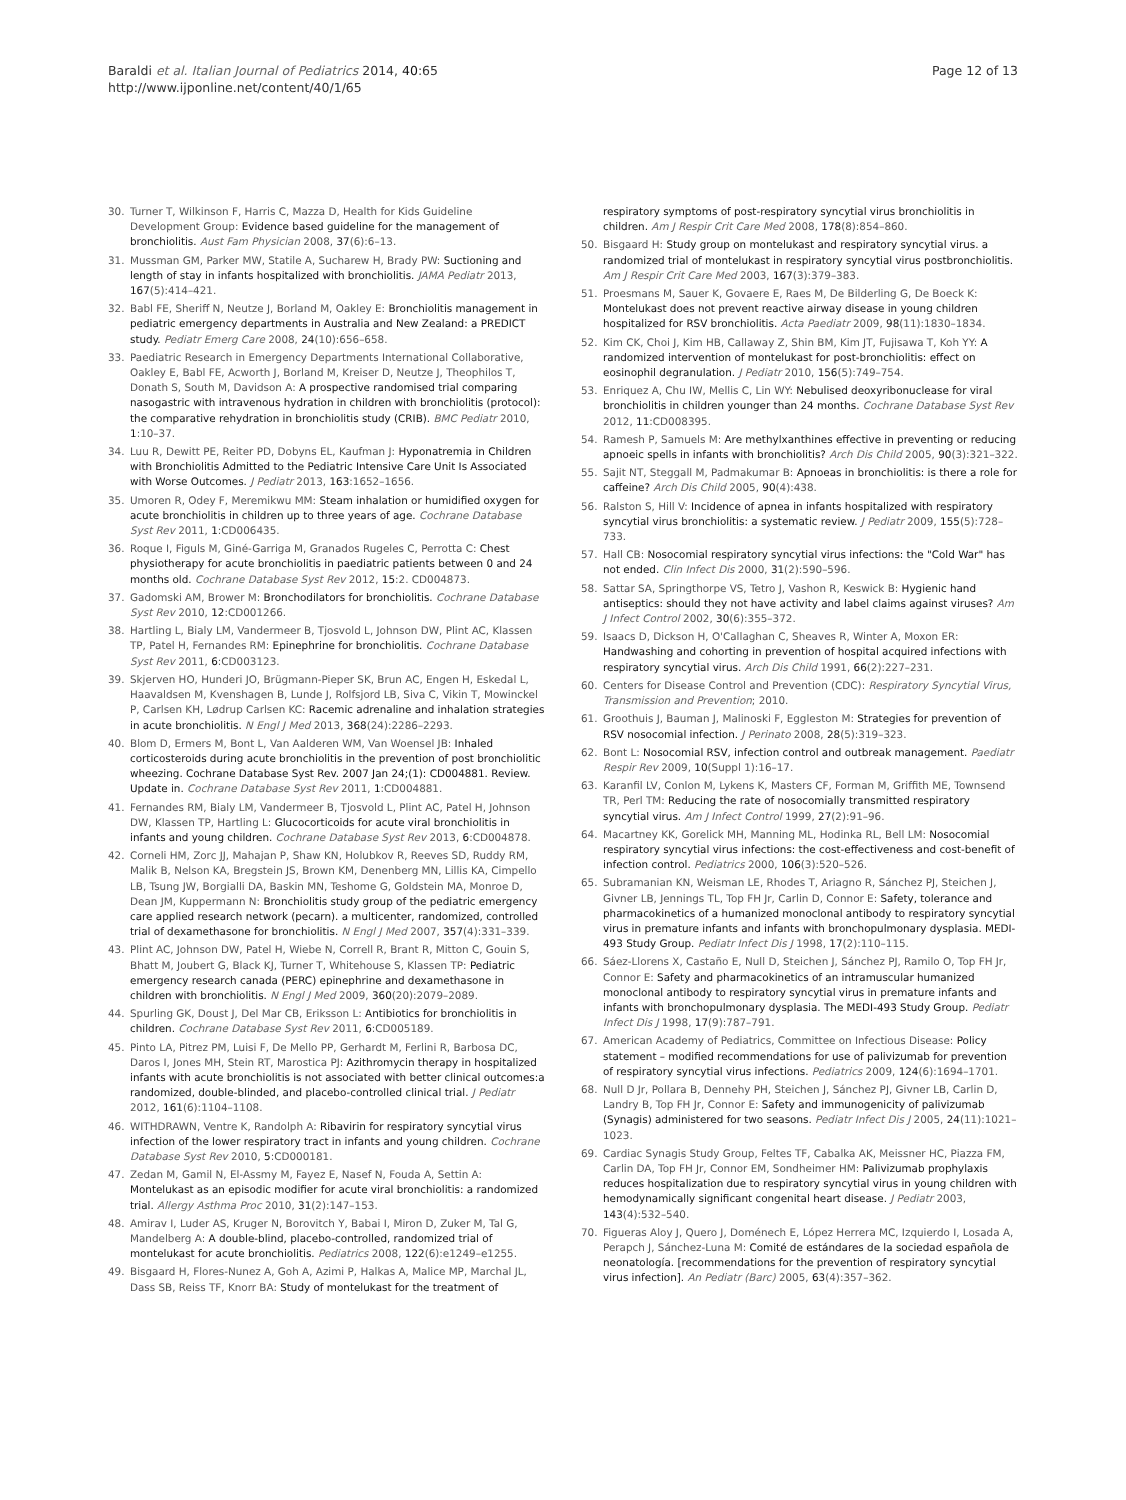Baraldi et al. Italian Journal of Pediatrics 2014, 40:65
http://www.ijponline.net/content/40/1/65
Page 12 of 13
30. Turner T, Wilkinson F, Harris C, Mazza D, Health for Kids Guideline Development Group: Evidence based guideline for the management of bronchiolitis. Aust Fam Physician 2008, 37(6):6–13.
31. Mussman GM, Parker MW, Statile A, Sucharew H, Brady PW: Suctioning and length of stay in infants hospitalized with bronchiolitis. JAMA Pediatr 2013, 167(5):414–421.
32. Babl FE, Sheriff N, Neutze J, Borland M, Oakley E: Bronchiolitis management in pediatric emergency departments in Australia and New Zealand: a PREDICT study. Pediatr Emerg Care 2008, 24(10):656–658.
33. Paediatric Research in Emergency Departments International Collaborative, Oakley E, Babl FE, Acworth J, Borland M, Kreiser D, Neutze J, Theophilos T, Donath S, South M, Davidson A: A prospective randomised trial comparing nasogastric with intravenous hydration in children with bronchiolitis (protocol): the comparative rehydration in bronchiolitis study (CRIB). BMC Pediatr 2010, 1:10–37.
34. Luu R, Dewitt PE, Reiter PD, Dobyns EL, Kaufman J: Hyponatremia in Children with Bronchiolitis Admitted to the Pediatric Intensive Care Unit Is Associated with Worse Outcomes. J Pediatr 2013, 163:1652–1656.
35. Umoren R, Odey F, Meremikwu MM: Steam inhalation or humidified oxygen for acute bronchiolitis in children up to three years of age. Cochrane Database Syst Rev 2011, 1:CD006435.
36. Roque I, Figuls M, Giné-Garriga M, Granados Rugeles C, Perrotta C: Chest physiotherapy for acute bronchiolitis in paediatric patients between 0 and 24 months old. Cochrane Database Syst Rev 2012, 15:2. CD004873.
37. Gadomski AM, Brower M: Bronchodilators for bronchiolitis. Cochrane Database Syst Rev 2010, 12:CD001266.
38. Hartling L, Bialy LM, Vandermeer B, Tjosvold L, Johnson DW, Plint AC, Klassen TP, Patel H, Fernandes RM: Epinephrine for bronchiolitis. Cochrane Database Syst Rev 2011, 6:CD003123.
39. Skjerven HO, Hunderi JO, Brügmann-Pieper SK, Brun AC, Engen H, Eskedal L, Haavaldsen M, Kvenshagen B, Lunde J, Rolfsjord LB, Siva C, Vikin T, Mowinckel P, Carlsen KH, Lødrup Carlsen KC: Racemic adrenaline and inhalation strategies in acute bronchiolitis. N Engl J Med 2013, 368(24):2286–2293.
40. Blom D, Ermers M, Bont L, Van Aalderen WM, Van Woensel JB: Inhaled corticosteroids during acute bronchiolitis in the prevention of post bronchiolitic wheezing. Cochrane Database Syst Rev. 2007 Jan 24;(1): CD004881. Review. Update in. Cochrane Database Syst Rev 2011, 1:CD004881.
41. Fernandes RM, Bialy LM, Vandermeer B, Tjosvold L, Plint AC, Patel H, Johnson DW, Klassen TP, Hartling L: Glucocorticoids for acute viral bronchiolitis in infants and young children. Cochrane Database Syst Rev 2013, 6:CD004878.
42. Corneli HM, Zorc JJ, Mahajan P, Shaw KN, Holubkov R, Reeves SD, Ruddy RM, Malik B, Nelson KA, Bregstein JS, Brown KM, Denenberg MN, Lillis KA, Cimpello LB, Tsung JW, Borgialli DA, Baskin MN, Teshome G, Goldstein MA, Monroe D, Dean JM, Kuppermann N: Bronchiolitis study group of the pediatric emergency care applied research network (pecarn). a multicenter, randomized, controlled trial of dexamethasone for bronchiolitis. N Engl J Med 2007, 357(4):331–339.
43. Plint AC, Johnson DW, Patel H, Wiebe N, Correll R, Brant R, Mitton C, Gouin S, Bhatt M, Joubert G, Black KJ, Turner T, Whitehouse S, Klassen TP: Pediatric emergency research canada (PERC) epinephrine and dexamethasone in children with bronchiolitis. N Engl J Med 2009, 360(20):2079–2089.
44. Spurling GK, Doust J, Del Mar CB, Eriksson L: Antibiotics for bronchiolitis in children. Cochrane Database Syst Rev 2011, 6:CD005189.
45. Pinto LA, Pitrez PM, Luisi F, De Mello PP, Gerhardt M, Ferlini R, Barbosa DC, Daros I, Jones MH, Stein RT, Marostica PJ: Azithromycin therapy in hospitalized infants with acute bronchiolitis is not associated with better clinical outcomes:a randomized, double-blinded, and placebo-controlled clinical trial. J Pediatr 2012, 161(6):1104–1108.
46. WITHDRAWN, Ventre K, Randolph A: Ribavirin for respiratory syncytial virus infection of the lower respiratory tract in infants and young children. Cochrane Database Syst Rev 2010, 5:CD000181.
47. Zedan M, Gamil N, El-Assmy M, Fayez E, Nasef N, Fouda A, Settin A: Montelukast as an episodic modifier for acute viral bronchiolitis: a randomized trial. Allergy Asthma Proc 2010, 31(2):147–153.
48. Amirav I, Luder AS, Kruger N, Borovitch Y, Babai I, Miron D, Zuker M, Tal G, Mandelberg A: A double-blind, placebo-controlled, randomized trial of montelukast for acute bronchiolitis. Pediatrics 2008, 122(6):e1249–e1255.
49. Bisgaard H, Flores-Nunez A, Goh A, Azimi P, Halkas A, Malice MP, Marchal JL, Dass SB, Reiss TF, Knorr BA: Study of montelukast for the treatment of
respiratory symptoms of post-respiratory syncytial virus bronchiolitis in children. Am J Respir Crit Care Med 2008, 178(8):854–860.
50. Bisgaard H: Study group on montelukast and respiratory syncytial virus. a randomized trial of montelukast in respiratory syncytial virus postbronchiolitis. Am J Respir Crit Care Med 2003, 167(3):379–383.
51. Proesmans M, Sauer K, Govaere E, Raes M, De Bilderling G, De Boeck K: Montelukast does not prevent reactive airway disease in young children hospitalized for RSV bronchiolitis. Acta Paediatr 2009, 98(11):1830–1834.
52. Kim CK, Choi J, Kim HB, Callaway Z, Shin BM, Kim JT, Fujisawa T, Koh YY: A randomized intervention of montelukast for post-bronchiolitis: effect on eosinophil degranulation. J Pediatr 2010, 156(5):749–754.
53. Enriquez A, Chu IW, Mellis C, Lin WY: Nebulised deoxyribonuclease for viral bronchiolitis in children younger than 24 months. Cochrane Database Syst Rev 2012, 11:CD008395.
54. Ramesh P, Samuels M: Are methylxanthines effective in preventing or reducing apnoeic spells in infants with bronchiolitis? Arch Dis Child 2005, 90(3):321–322.
55. Sajit NT, Steggall M, Padmakumar B: Apnoeas in bronchiolitis: is there a role for caffeine? Arch Dis Child 2005, 90(4):438.
56. Ralston S, Hill V: Incidence of apnea in infants hospitalized with respiratory syncytial virus bronchiolitis: a systematic review. J Pediatr 2009, 155(5):728–733.
57. Hall CB: Nosocomial respiratory syncytial virus infections: the "Cold War" has not ended. Clin Infect Dis 2000, 31(2):590–596.
58. Sattar SA, Springthorpe VS, Tetro J, Vashon R, Keswick B: Hygienic hand antiseptics: should they not have activity and label claims against viruses? Am J Infect Control 2002, 30(6):355–372.
59. Isaacs D, Dickson H, O'Callaghan C, Sheaves R, Winter A, Moxon ER: Handwashing and cohorting in prevention of hospital acquired infections with respiratory syncytial virus. Arch Dis Child 1991, 66(2):227–231.
60. Centers for Disease Control and Prevention (CDC): Respiratory Syncytial Virus, Transmission and Prevention; 2010.
61. Groothuis J, Bauman J, Malinoski F, Eggleston M: Strategies for prevention of RSV nosocomial infection. J Perinato 2008, 28(5):319–323.
62. Bont L: Nosocomial RSV, infection control and outbreak management. Paediatr Respir Rev 2009, 10(Suppl 1):16–17.
63. Karanfil LV, Conlon M, Lykens K, Masters CF, Forman M, Griffith ME, Townsend TR, Perl TM: Reducing the rate of nosocomially transmitted respiratory syncytial virus. Am J Infect Control 1999, 27(2):91–96.
64. Macartney KK, Gorelick MH, Manning ML, Hodinka RL, Bell LM: Nosocomial respiratory syncytial virus infections: the cost-effectiveness and cost-benefit of infection control. Pediatrics 2000, 106(3):520–526.
65. Subramanian KN, Weisman LE, Rhodes T, Ariagno R, Sánchez PJ, Steichen J, Givner LB, Jennings TL, Top FH Jr, Carlin D, Connor E: Safety, tolerance and pharmacokinetics of a humanized monoclonal antibody to respiratory syncytial virus in premature infants and infants with bronchopulmonary dysplasia. MEDI-493 Study Group. Pediatr Infect Dis J 1998, 17(2):110–115.
66. Sáez-Llorens X, Castaño E, Null D, Steichen J, Sánchez PJ, Ramilo O, Top FH Jr, Connor E: Safety and pharmacokinetics of an intramuscular humanized monoclonal antibody to respiratory syncytial virus in premature infants and infants with bronchopulmonary dysplasia. The MEDI-493 Study Group. Pediatr Infect Dis J 1998, 17(9):787–791.
67. American Academy of Pediatrics, Committee on Infectious Disease: Policy statement – modified recommendations for use of palivizumab for prevention of respiratory syncytial virus infections. Pediatrics 2009, 124(6):1694–1701.
68. Null D Jr, Pollara B, Dennehy PH, Steichen J, Sánchez PJ, Givner LB, Carlin D, Landry B, Top FH Jr, Connor E: Safety and immunogenicity of palivizumab (Synagis) administered for two seasons. Pediatr Infect Dis J 2005, 24(11):1021–1023.
69. Cardiac Synagis Study Group, Feltes TF, Cabalka AK, Meissner HC, Piazza FM, Carlin DA, Top FH Jr, Connor EM, Sondheimer HM: Palivizumab prophylaxis reduces hospitalization due to respiratory syncytial virus in young children with hemodynamically significant congenital heart disease. J Pediatr 2003, 143(4):532–540.
70. Figueras Aloy J, Quero J, Doménech E, López Herrera MC, Izquierdo I, Losada A, Perapch J, Sánchez-Luna M: Comité de estándares de la sociedad española de neonatología. [recommendations for the prevention of respiratory syncytial virus infection]. An Pediatr (Barc) 2005, 63(4):357–362.